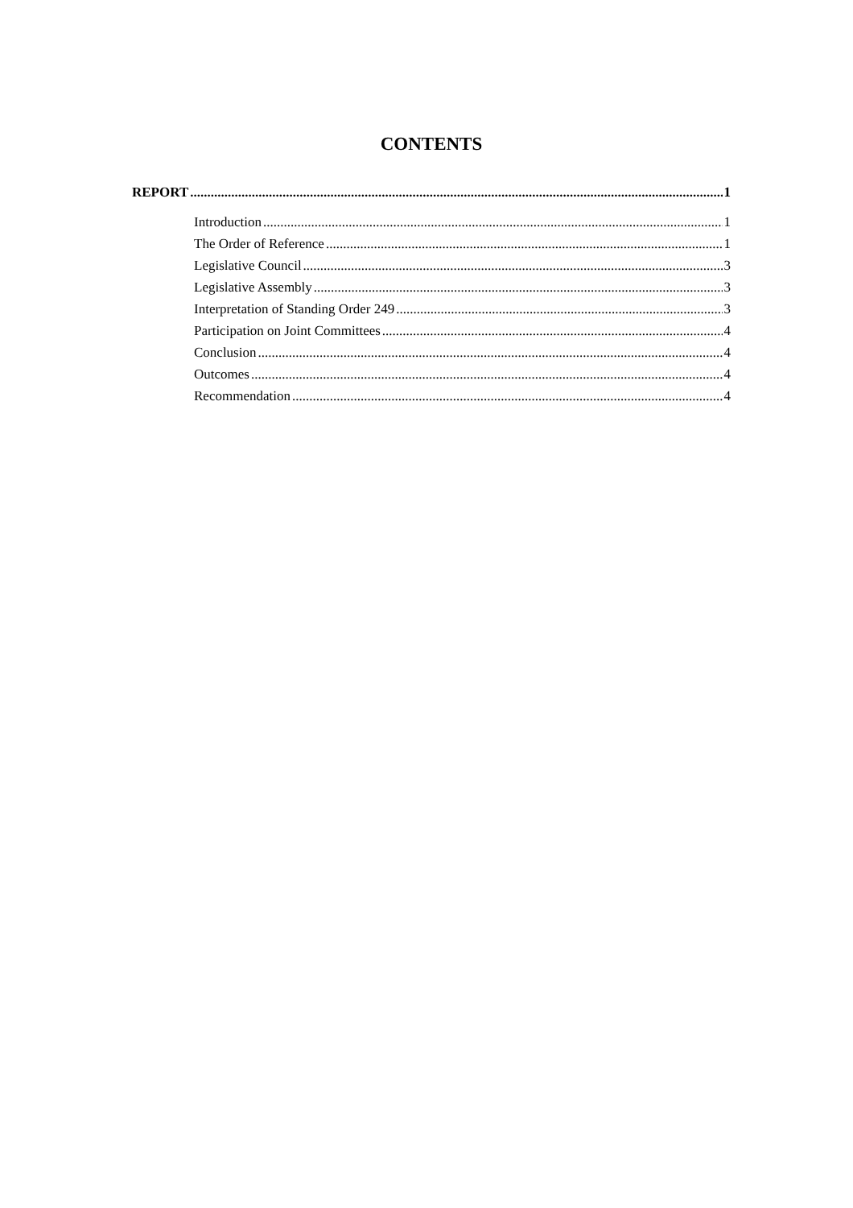CONTENTS
REPORT 1
Introduction 1
The Order of Reference 1
Legislative Council 3
Legislative Assembly 3
Interpretation of Standing Order 249 3
Participation on Joint Committees 4
Conclusion 4
Outcomes 4
Recommendation 4